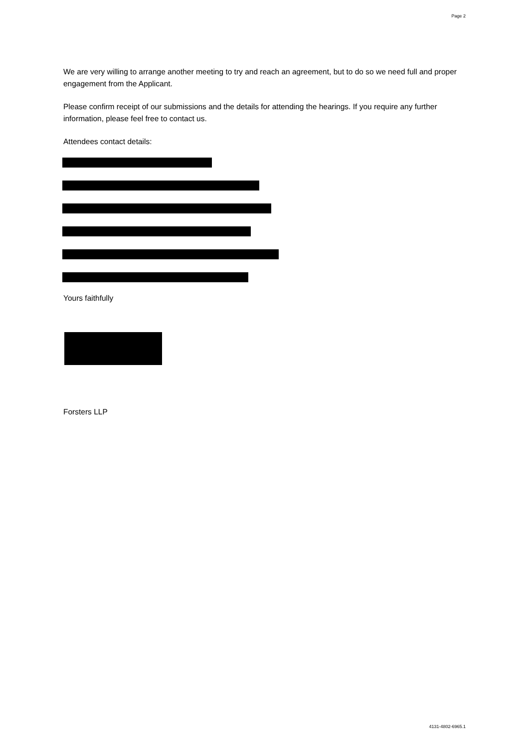Page 2
We are very willing to arrange another meeting to try and reach an agreement, but to do so we need full and proper engagement from the Applicant.
Please confirm receipt of our submissions and the details for attending the hearings. If you require any further information, please feel free to contact us.
Attendees contact details:
Yours faithfully
Forsters LLP
4131-4802-6965.1